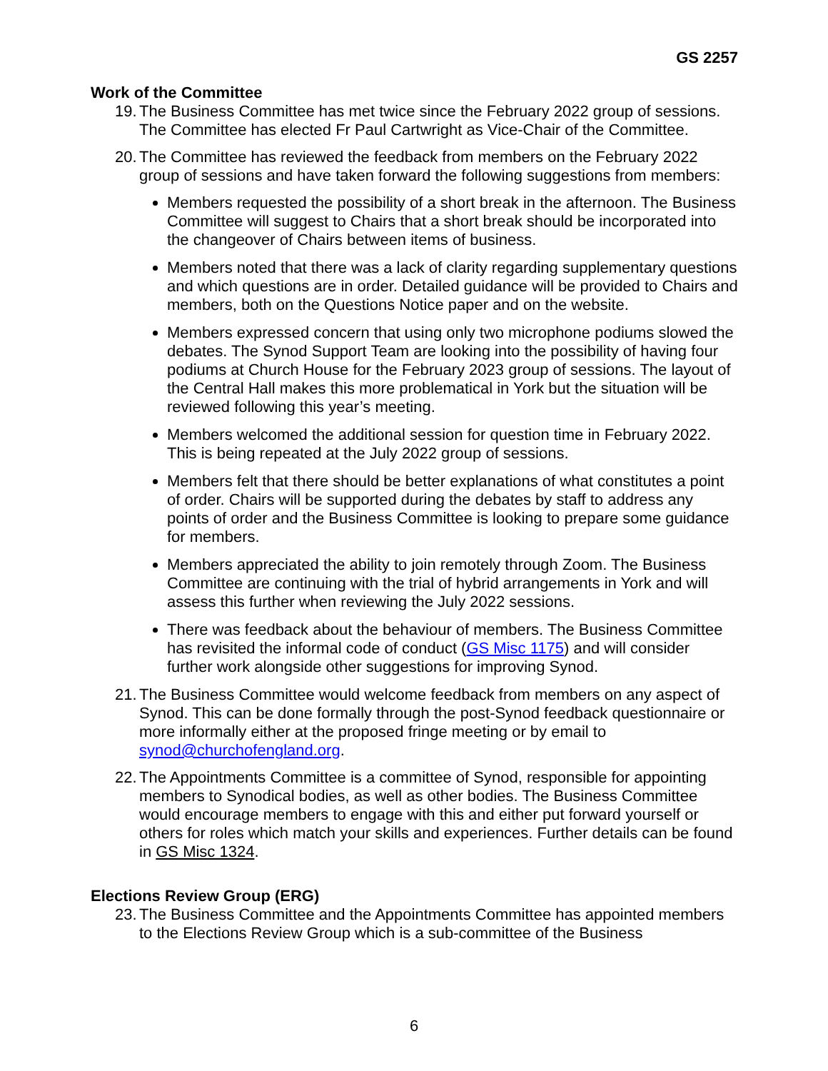GS 2257
Work of the Committee
19. The Business Committee has met twice since the February 2022 group of sessions. The Committee has elected Fr Paul Cartwright as Vice-Chair of the Committee.
20. The Committee has reviewed the feedback from members on the February 2022 group of sessions and have taken forward the following suggestions from members:
Members requested the possibility of a short break in the afternoon. The Business Committee will suggest to Chairs that a short break should be incorporated into the changeover of Chairs between items of business.
Members noted that there was a lack of clarity regarding supplementary questions and which questions are in order. Detailed guidance will be provided to Chairs and members, both on the Questions Notice paper and on the website.
Members expressed concern that using only two microphone podiums slowed the debates. The Synod Support Team are looking into the possibility of having four podiums at Church House for the February 2023 group of sessions. The layout of the Central Hall makes this more problematical in York but the situation will be reviewed following this year’s meeting.
Members welcomed the additional session for question time in February 2022. This is being repeated at the July 2022 group of sessions.
Members felt that there should be better explanations of what constitutes a point of order. Chairs will be supported during the debates by staff to address any points of order and the Business Committee is looking to prepare some guidance for members.
Members appreciated the ability to join remotely through Zoom. The Business Committee are continuing with the trial of hybrid arrangements in York and will assess this further when reviewing the July 2022 sessions.
There was feedback about the behaviour of members. The Business Committee has revisited the informal code of conduct (GS Misc 1175) and will consider further work alongside other suggestions for improving Synod.
21. The Business Committee would welcome feedback from members on any aspect of Synod. This can be done formally through the post-Synod feedback questionnaire or more informally either at the proposed fringe meeting or by email to synod@churchofengland.org.
22. The Appointments Committee is a committee of Synod, responsible for appointing members to Synodical bodies, as well as other bodies. The Business Committee would encourage members to engage with this and either put forward yourself or others for roles which match your skills and experiences. Further details can be found in GS Misc 1324.
Elections Review Group (ERG)
23. The Business Committee and the Appointments Committee has appointed members to the Elections Review Group which is a sub-committee of the Business
6